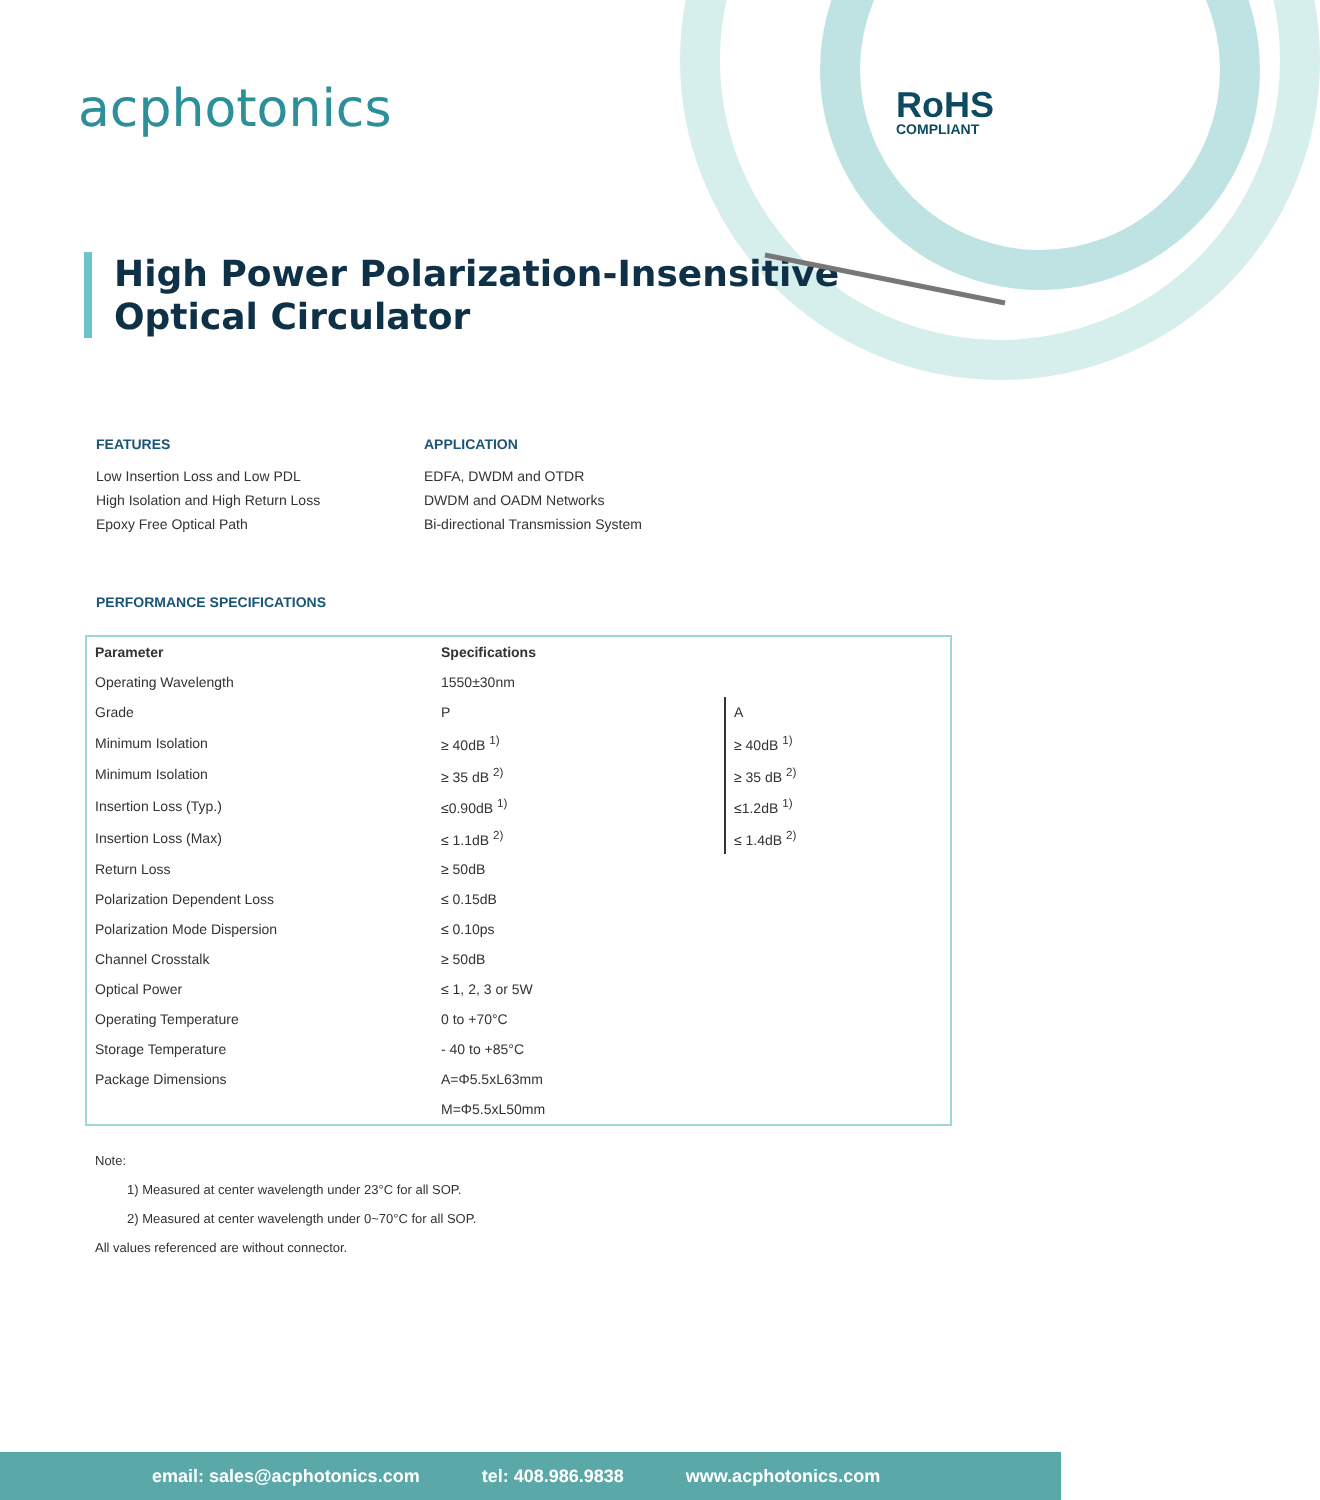acphotonics RoHS
COMPLIANT
High Power Polarization-Insensitive
Optical Circulator
FEATURES
Low Insertion Loss and Low PDL
High Isolation and High Return Loss
Epoxy Free Optical Path
APPLICATION
EDFA, DWDM and OTDR
DWDM and OADM Networks
Bi-directional Transmission System
PERFORMANCE SPECIFICATIONS
| Parameter | Specifications | |
| --- | --- | --- |
| Operating Wavelength | 1550±30nm | |
| Grade | P | A |
| Minimum Isolation | ≥ 40dB <sup>1)</sup> | ≥ 40dB <sup>1)</sup> |
| Minimum Isolation | ≥ 35 dB <sup>2)</sup> | ≥ 35 dB <sup>2)</sup> |
| Insertion Loss (Typ.) | ≤0.90dB <sup>1)</sup> | ≤1.2dB <sup>1)</sup> |
| Insertion Loss (Max) | ≤ 1.1dB <sup>2)</sup> | ≤ 1.4dB <sup>2)</sup> |
| Return Loss | ≥ 50dB | |
| Polarization Dependent Loss | ≤ 0.15dB | |
| Polarization Mode Dispersion | ≤ 0.10ps | |
| Channel Crosstalk | ≥ 50dB | |
| Optical Power | ≤ 1, 2, 3 or 5W | |
| Operating Temperature | 0 to +70°C | |
| Storage Temperature | - 40 to +85°C | |
| Package Dimensions | A=Φ5.5xL63mm | |
| | M=Φ5.5xL50mm | |
Note:
1) Measured at center wavelength under 23°C for all SOP.
2) Measured at center wavelength under 0~70°C for all SOP.
All values referenced are without connector.
email: sales@acphotonics.com tel: 408.986.9838 www.acphotonics.com